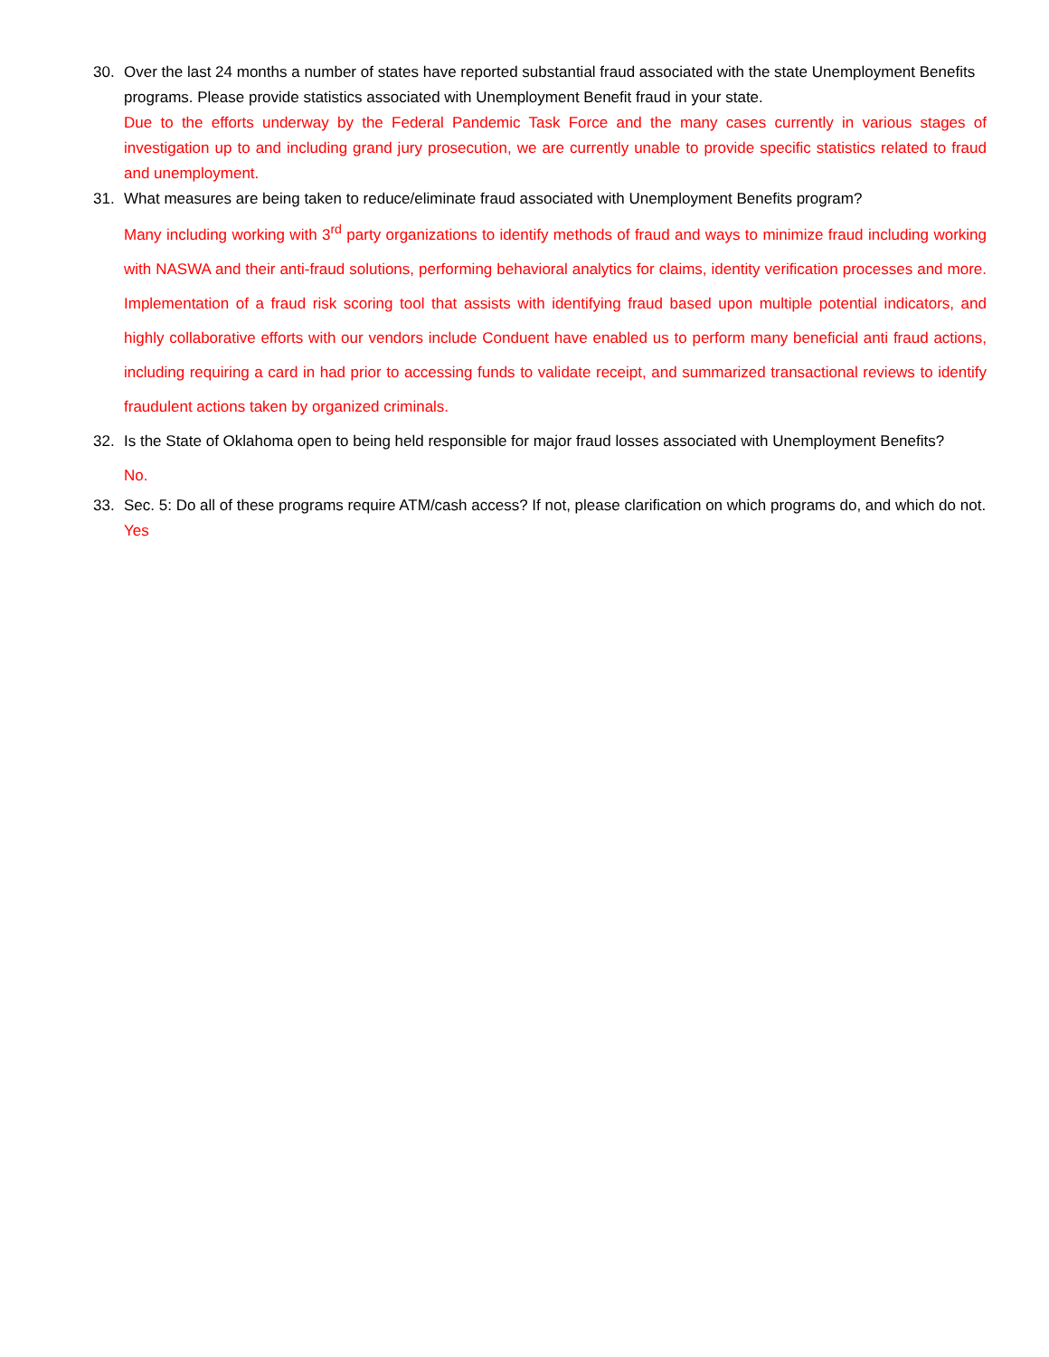30. Over the last 24 months a number of states have reported substantial fraud associated with the state Unemployment Benefits programs. Please provide statistics associated with Unemployment Benefit fraud in your state.
Due to the efforts underway by the Federal Pandemic Task Force and the many cases currently in various stages of investigation up to and including grand jury prosecution, we are currently unable to provide specific statistics related to fraud and unemployment.
31. What measures are being taken to reduce/eliminate fraud associated with Unemployment Benefits program?
Many including working with 3<sup>rd</sup> party organizations to identify methods of fraud and ways to minimize fraud including working with NASWA and their anti-fraud solutions, performing behavioral analytics for claims, identity verification processes and more. Implementation of a fraud risk scoring tool that assists with identifying fraud based upon multiple potential indicators, and highly collaborative efforts with our vendors include Conduent have enabled us to perform many beneficial anti fraud actions, including requiring a card in had prior to accessing funds to validate receipt, and summarized transactional reviews to identify fraudulent actions taken by organized criminals.
32. Is the State of Oklahoma open to being held responsible for major fraud losses associated with Unemployment Benefits?
No.
33. Sec. 5: Do all of these programs require ATM/cash access? If not, please clarification on which programs do, and which do not.
Yes